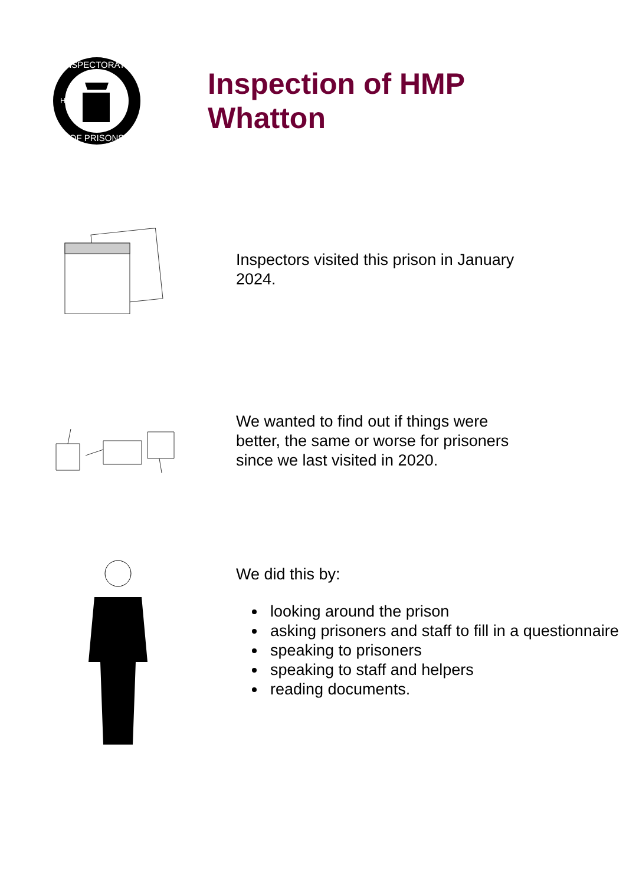INSPECTORATE
OF PRISONS
HM
Inspection of HMP
Whatton
Inspectors visited this prison in January
2024.
We wanted to find out if things were
better, the same or worse for prisoners
since we last visited in 2020.
We did this by:
looking around the prison
asking prisoners and staff to fill in a questionnaire
speaking to prisoners
speaking to staff and helpers
reading documents.